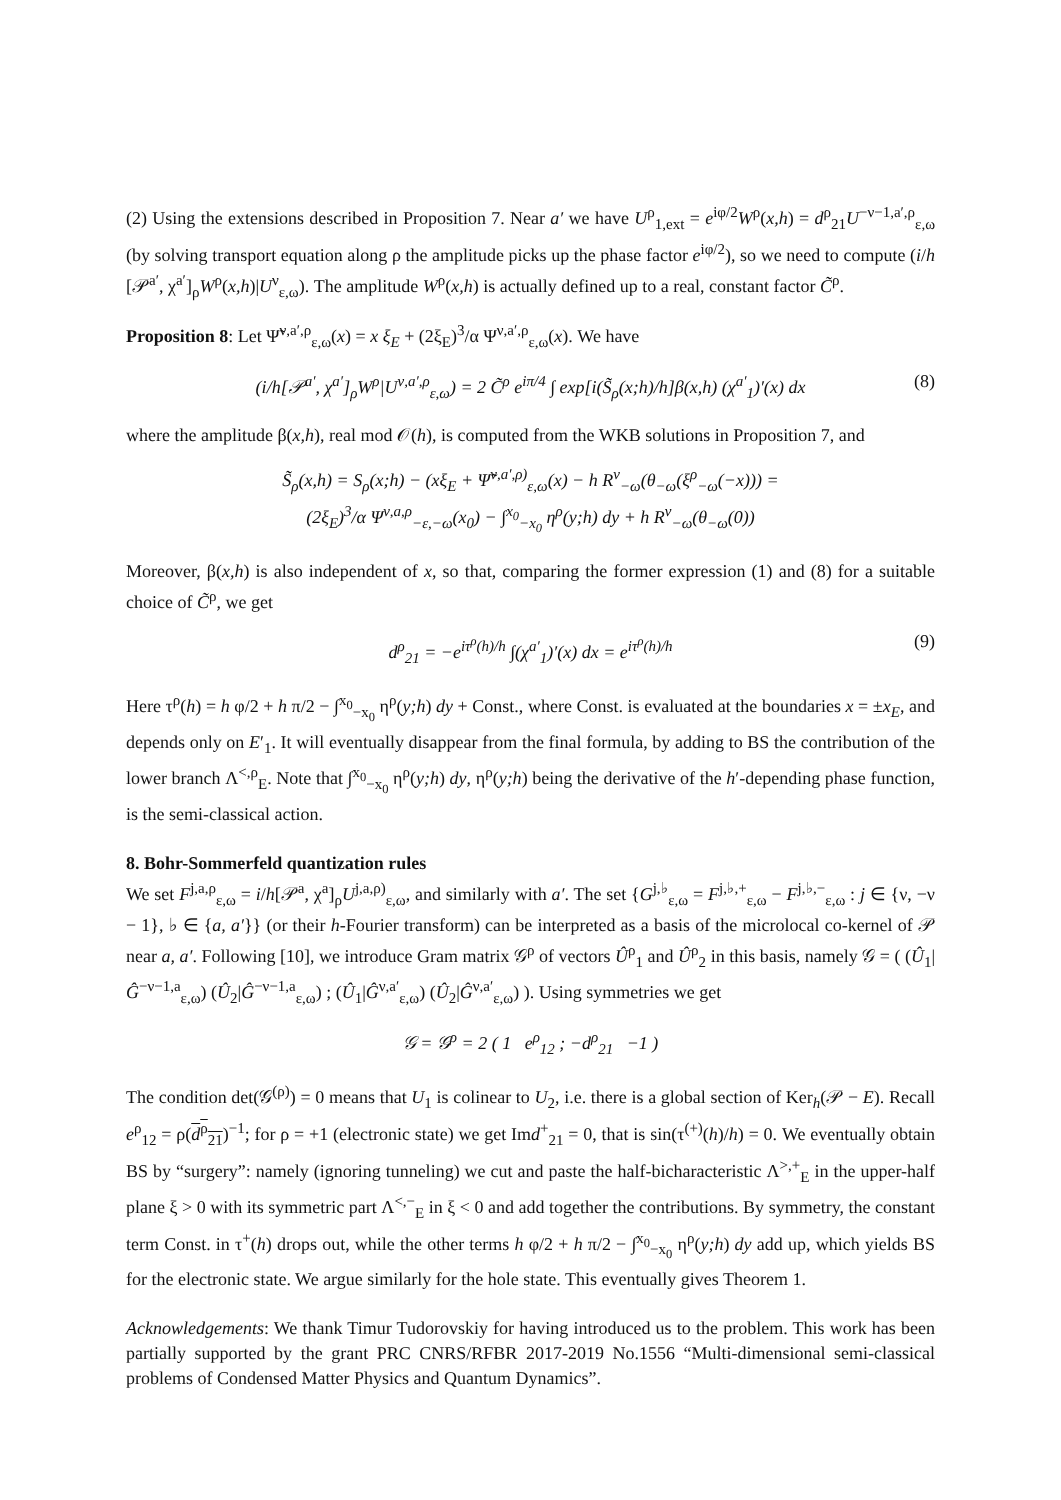(2) Using the extensions described in Proposition 7. Near a′ we have U<sup>ρ</sup><sub>1,ext</sub> = e<sup>iφ/2</sup>W<sup>ρ</sup>(x,h) = d<sup>ρ</sup><sub>21</sub>U<sup>−ν−1,a′,ρ</sup><sub>ε,ω</sub> (by solving transport equation along ρ the amplitude picks up the phase factor e<sup>iφ/2</sup>), so we need to compute (i/h [𝒫<sup>a′</sup>, χ<sup>a′</sup>]<sub>ρ</sub>W<sup>ρ</sup>(x,h)|U<sup>ν</sup><sub>ε,ω</sub>). The amplitude W<sup>ρ</sup>(x,h) is actually defined up to a real, constant factor C̃<sup>ρ</sup>.
Proposition 8: Let Ψ̃<sup>ν,a′,ρ</sup><sub>ε,ω</sub>(x) = x ξ<sub>E</sub> + (2ξ<sub>E</sub>)<sup>3</sup>/α Ψ<sup>ν,a′,ρ</sup><sub>ε,ω</sub>(x). We have
(i/h[𝒫<sup>a′</sup>, χ<sup>a′</sup>]<sub>ρ</sub>W<sup>ρ</sup>|U<sup>ν,a′,ρ</sup><sub>ε,ω</sub>) = 2 C̃<sup>ρ</sup> e<sup>iπ/4</sup> ∫ exp[i(S̃<sub>ρ</sub>(x;h)/h]β(x,h) (χ<sup>a′</sup><sub>1</sub>)′(x) dx (8)
where the amplitude β(x,h), real mod 𝒪(h), is computed from the WKB solutions in Proposition 7, and
S̃<sub>ρ</sub>(x,h) = S<sub>ρ</sub>(x;h) − (xξ<sub>E</sub> + Ψ̃<sup>ν,a′,ρ)</sup><sub>ε,ω</sub>(x) − h R<sup>ν</sup><sub>−ω</sub>(θ<sub>−ω</sub>(ξ<sup>ρ</sup><sub>−ω</sub>(−x))) =
(2ξ<sub>E</sub>)<sup>3</sup>/α Ψ<sup>ν,a,ρ</sup><sub>−ε,−ω</sub>(x<sub>0</sub>) − ∫<sup>x<sub>0</sub></sup><sub>−x<sub>0</sub></sub> η<sup>ρ</sup>(y;h) dy + h R<sup>ν</sup><sub>−ω</sub>(θ<sub>−ω</sub>(0))
Moreover, β(x,h) is also independent of x, so that, comparing the former expression (1) and (8) for a suitable choice of C̃<sup>ρ</sup>, we get
d<sup>ρ</sup><sub>21</sub> = −e<sup>iτ<sup>ρ</sup>(h)/h</sup> ∫(χ<sup>a′</sup><sub>1</sub>)′(x) dx = e<sup>iτ<sup>ρ</sup>(h)/h</sup> (9)
Here τ<sup>ρ</sup>(h) = h φ/2 + h π/2 − ∫<sup>x<sub>0</sub></sup><sub>−x<sub>0</sub></sub> η<sup>ρ</sup>(y;h) dy + Const., where Const. is evaluated at the boundaries x = ±x<sub>E</sub>, and depends only on E′<sub>1</sub>. It will eventually disappear from the final formula, by adding to BS the contribution of the lower branch Λ<sup><,ρ</sup><sub>E</sub>. Note that ∫<sup>x<sub>0</sub></sup><sub>−x<sub>0</sub></sub> η<sup>ρ</sup>(y;h) dy, η<sup>ρ</sup>(y;h) being the derivative of the h′-depending phase function, is the semi-classical action.
8. Bohr-Sommerfeld quantization rules
We set F<sup>j,a,ρ</sup><sub>ε,ω</sub> = i/h[𝒫<sup>a</sup>, χ<sup>a</sup>]<sub>ρ</sub>U<sup>j,a,ρ)</sup><sub>ε,ω</sub>, and similarly with a′. The set {G<sup>j,♭</sup><sub>ε,ω</sub> = F<sup>j,♭,+</sup><sub>ε,ω</sub> − F<sup>j,♭,−</sup><sub>ε,ω</sub> : j ∈ {ν, −ν − 1}, ♭ ∈ {a, a′}} (or their h-Fourier transform) can be interpreted as a basis of the microlocal co-kernel of 𝒫 near a, a′. Following [10], we introduce Gram matrix 𝒢<sup>ρ</sup> of vectors Û<sup>ρ</sup><sub>1</sub> and Û<sup>ρ</sup><sub>2</sub> in this basis, namely 𝒢 = ( (Û<sub>1</sub>|Ĝ<sup>−ν−1,a</sup><sub>ε,ω</sub>) (Û<sub>2</sub>|Ĝ<sup>−ν−1,a</sup><sub>ε,ω</sub>) ; (Û<sub>1</sub>|Ĝ<sup>ν,a′</sup><sub>ε,ω</sub>) (Û<sub>2</sub>|Ĝ<sup>ν,a′</sup><sub>ε,ω</sub>) ). Using symmetries we get
𝒢 = 𝒢<sup>ρ</sup> = 2 ( 1 e<sup>ρ</sup><sub>12</sub> ; −d<sup>ρ</sup><sub>21</sub> −1 )
The condition det(𝒢<sup>(ρ)</sup>) = 0 means that U<sub>1</sub> is colinear to U<sub>2</sub>, i.e. there is a global section of Ker<sub>h</sub>(𝒫 − E). Recall e<sup>ρ</sup><sub>12</sub> = ρ(d<sup>ρ</sup><sub>21</sub>)<sup>−1</sup>; for ρ = +1 (electronic state) we get Imd<sup>+</sup><sub>21</sub> = 0, that is sin(τ<sup>(+)</sup>(h)/h) = 0. We eventually obtain BS by “surgery”: namely (ignoring tunneling) we cut and paste the half-bicharacteristic Λ<sup>>,+</sup><sub>E</sub> in the upper-half plane ξ > 0 with its symmetric part Λ<sup><,−</sup><sub>E</sub> in ξ < 0 and add together the contributions. By symmetry, the constant term Const. in τ<sup>+</sup>(h) drops out, while the other terms h φ/2 + h π/2 − ∫<sup>x<sub>0</sub></sup><sub>−x<sub>0</sub></sub> η<sup>ρ</sup>(y;h) dy add up, which yields BS for the electronic state. We argue similarly for the hole state. This eventually gives Theorem 1.
Acknowledgements: We thank Timur Tudorovskiy for having introduced us to the problem. This work has been partially supported by the grant PRC CNRS/RFBR 2017-2019 No.1556 “Multi-dimensional semi-classical problems of Condensed Matter Physics and Quantum Dynamics”.